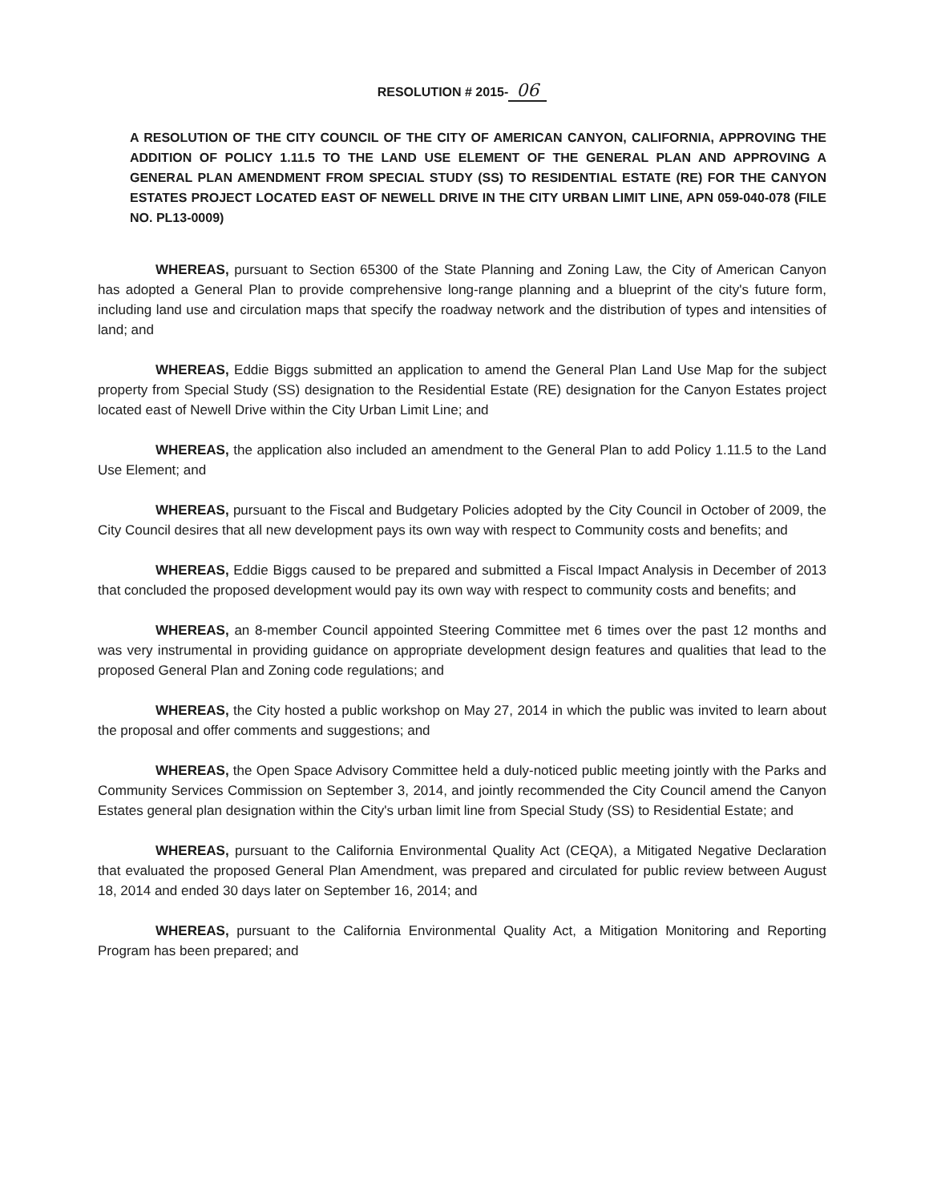RESOLUTION # 2015- 06
A RESOLUTION OF THE CITY COUNCIL OF THE CITY OF AMERICAN CANYON, CALIFORNIA, APPROVING THE ADDITION OF POLICY 1.11.5 TO THE LAND USE ELEMENT OF THE GENERAL PLAN AND APPROVING A GENERAL PLAN AMENDMENT FROM SPECIAL STUDY (SS) TO RESIDENTIAL ESTATE (RE) FOR THE CANYON ESTATES PROJECT LOCATED EAST OF NEWELL DRIVE IN THE CITY URBAN LIMIT LINE, APN 059-040-078 (FILE NO. PL13-0009)
WHEREAS, pursuant to Section 65300 of the State Planning and Zoning Law, the City of American Canyon has adopted a General Plan to provide comprehensive long-range planning and a blueprint of the city's future form, including land use and circulation maps that specify the roadway network and the distribution of types and intensities of land; and
WHEREAS, Eddie Biggs submitted an application to amend the General Plan Land Use Map for the subject property from Special Study (SS) designation to the Residential Estate (RE) designation for the Canyon Estates project located east of Newell Drive within the City Urban Limit Line; and
WHEREAS, the application also included an amendment to the General Plan to add Policy 1.11.5 to the Land Use Element; and
WHEREAS, pursuant to the Fiscal and Budgetary Policies adopted by the City Council in October of 2009, the City Council desires that all new development pays its own way with respect to Community costs and benefits; and
WHEREAS, Eddie Biggs caused to be prepared and submitted a Fiscal Impact Analysis in December of 2013 that concluded the proposed development would pay its own way with respect to community costs and benefits; and
WHEREAS, an 8-member Council appointed Steering Committee met 6 times over the past 12 months and was very instrumental in providing guidance on appropriate development design features and qualities that lead to the proposed General Plan and Zoning code regulations; and
WHEREAS, the City hosted a public workshop on May 27, 2014 in which the public was invited to learn about the proposal and offer comments and suggestions; and
WHEREAS, the Open Space Advisory Committee held a duly-noticed public meeting jointly with the Parks and Community Services Commission on September 3, 2014, and jointly recommended the City Council amend the Canyon Estates general plan designation within the City's urban limit line from Special Study (SS) to Residential Estate; and
WHEREAS, pursuant to the California Environmental Quality Act (CEQA), a Mitigated Negative Declaration that evaluated the proposed General Plan Amendment, was prepared and circulated for public review between August 18, 2014 and ended 30 days later on September 16, 2014; and
WHEREAS, pursuant to the California Environmental Quality Act, a Mitigation Monitoring and Reporting Program has been prepared; and